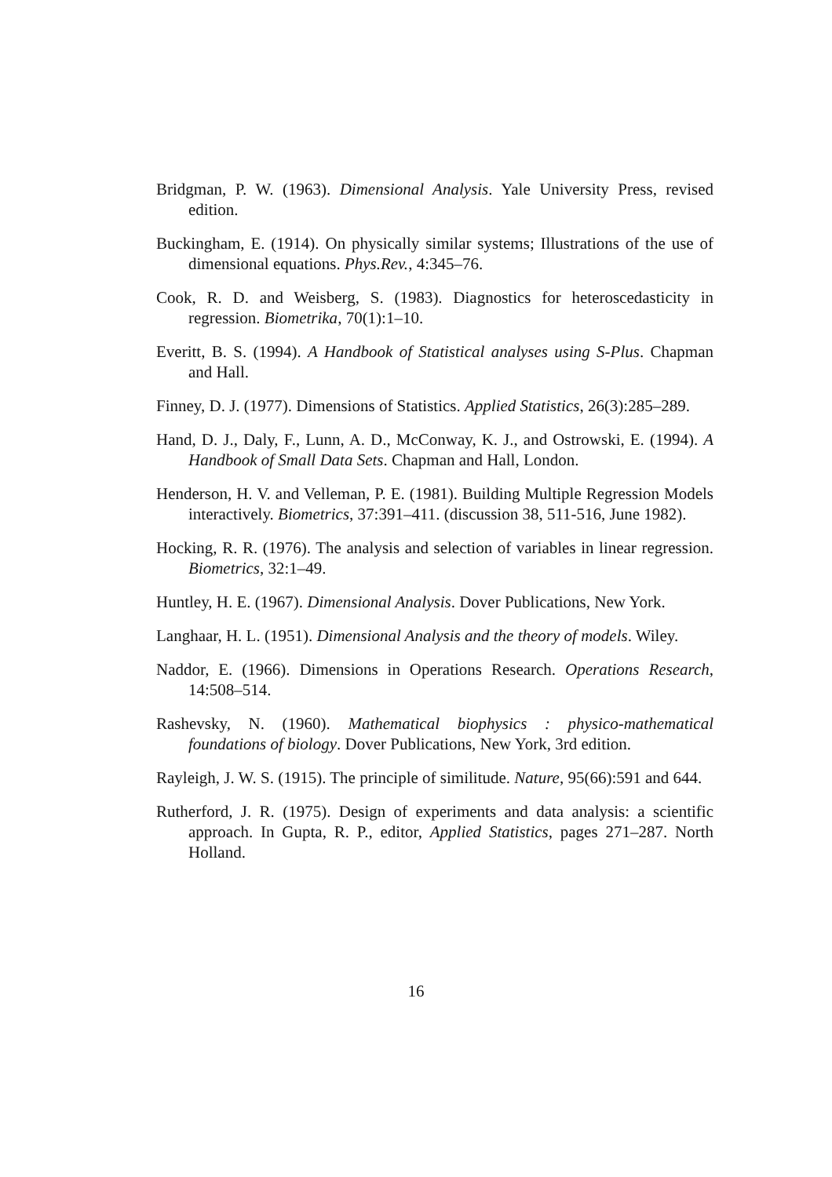Bridgman, P. W. (1963). Dimensional Analysis. Yale University Press, revised edition.
Buckingham, E. (1914). On physically similar systems; Illustrations of the use of dimensional equations. Phys.Rev., 4:345–76.
Cook, R. D. and Weisberg, S. (1983). Diagnostics for heteroscedasticity in regression. Biometrika, 70(1):1–10.
Everitt, B. S. (1994). A Handbook of Statistical analyses using S-Plus. Chapman and Hall.
Finney, D. J. (1977). Dimensions of Statistics. Applied Statistics, 26(3):285–289.
Hand, D. J., Daly, F., Lunn, A. D., McConway, K. J., and Ostrowski, E. (1994). A Handbook of Small Data Sets. Chapman and Hall, London.
Henderson, H. V. and Velleman, P. E. (1981). Building Multiple Regression Models interactively. Biometrics, 37:391–411. (discussion 38, 511-516, June 1982).
Hocking, R. R. (1976). The analysis and selection of variables in linear regression. Biometrics, 32:1–49.
Huntley, H. E. (1967). Dimensional Analysis. Dover Publications, New York.
Langhaar, H. L. (1951). Dimensional Analysis and the theory of models. Wiley.
Naddor, E. (1966). Dimensions in Operations Research. Operations Research, 14:508–514.
Rashevsky, N. (1960). Mathematical biophysics : physico-mathematical foundations of biology. Dover Publications, New York, 3rd edition.
Rayleigh, J. W. S. (1915). The principle of similitude. Nature, 95(66):591 and 644.
Rutherford, J. R. (1975). Design of experiments and data analysis: a scientific approach. In Gupta, R. P., editor, Applied Statistics, pages 271–287. North Holland.
16